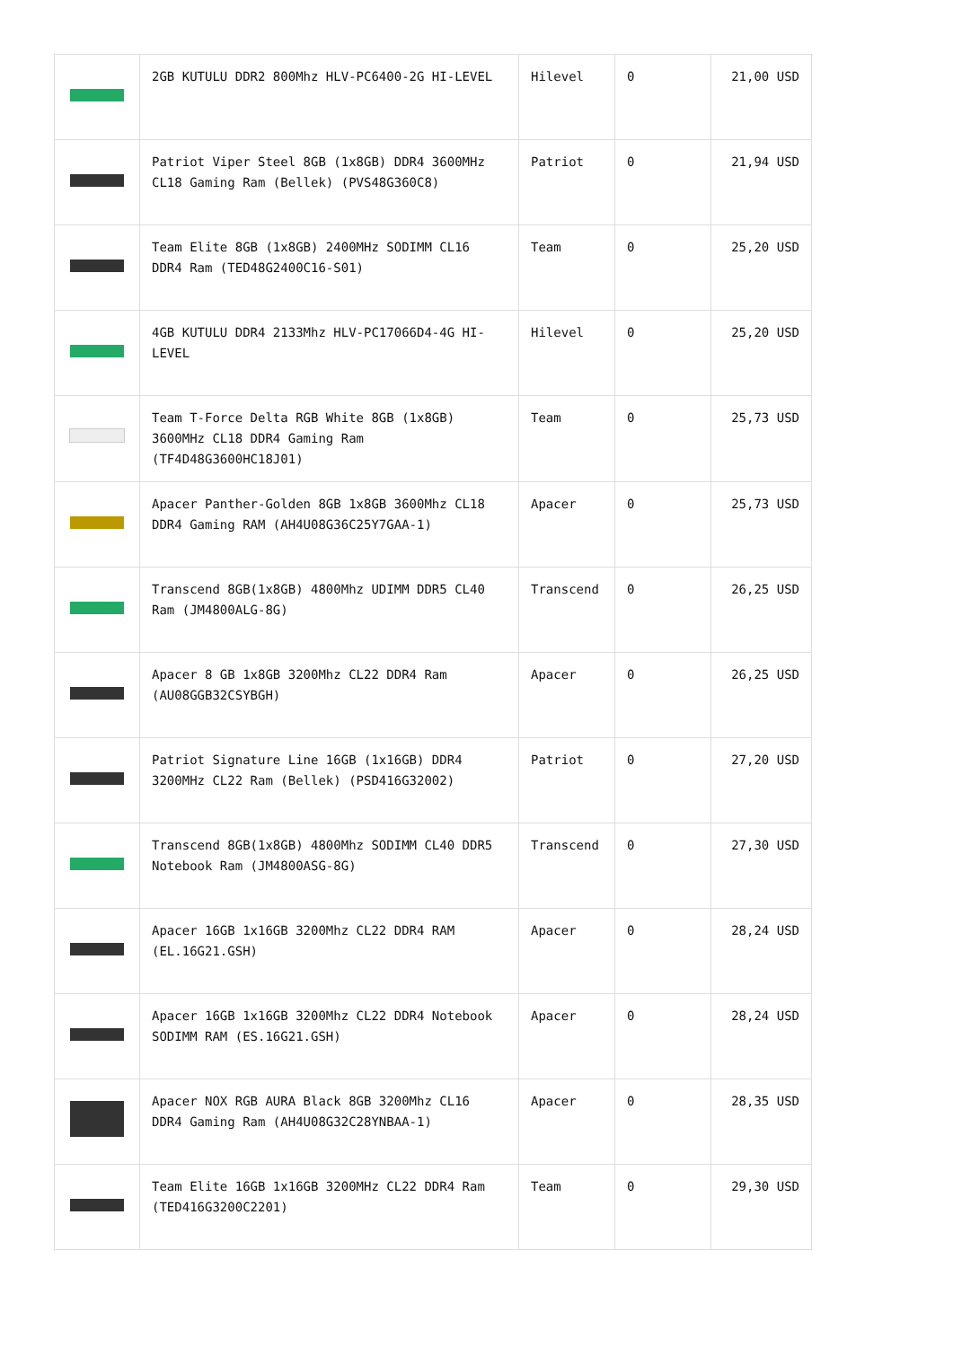| | 2GB KUTULU DDR2 800Mhz HLV-PC6400-2G HI-LEVEL | Hilevel | 0 | 21,00 USD |
| | Patriot Viper Steel 8GB (1x8GB) DDR4 3600MHz CL18 Gaming Ram (Bellek) (PVS48G360C8) | Patriot | 0 | 21,94 USD |
| | Team Elite 8GB (1x8GB) 2400MHz SODIMM CL16 DDR4 Ram (TED48G2400C16-S01) | Team | 0 | 25,20 USD |
| | 4GB KUTULU DDR4 2133Mhz HLV-PC17066D4-4G HI-LEVEL | Hilevel | 0 | 25,20 USD |
| | Team T-Force Delta RGB White 8GB (1x8GB) 3600MHz CL18 DDR4 Gaming Ram (TF4D48G3600HC18J01) | Team | 0 | 25,73 USD |
| | Apacer Panther-Golden 8GB 1x8GB 3600Mhz CL18 DDR4 Gaming RAM (AH4U08G36C25Y7GAA-1) | Apacer | 0 | 25,73 USD |
| | Transcend 8GB(1x8GB) 4800Mhz UDIMM DDR5 CL40 Ram (JM4800ALG-8G) | Transcend | 0 | 26,25 USD |
| | Apacer 8 GB 1x8GB 3200Mhz CL22 DDR4 Ram (AU08GGB32CSYBGH) | Apacer | 0 | 26,25 USD |
| | Patriot Signature Line 16GB (1x16GB) DDR4 3200MHz CL22 Ram (Bellek) (PSD416G32002) | Patriot | 0 | 27,20 USD |
| | Transcend 8GB(1x8GB) 4800Mhz SODIMM CL40 DDR5 Notebook Ram (JM4800ASG-8G) | Transcend | 0 | 27,30 USD |
| | Apacer 16GB 1x16GB 3200Mhz CL22 DDR4 RAM (EL.16G21.GSH) | Apacer | 0 | 28,24 USD |
| | Apacer 16GB 1x16GB 3200Mhz CL22 DDR4 Notebook SODIMM RAM (ES.16G21.GSH) | Apacer | 0 | 28,24 USD |
| | Apacer NOX RGB AURA Black 8GB 3200Mhz CL16 DDR4 Gaming Ram (AH4U08G32C28YNBAA-1) | Apacer | 0 | 28,35 USD |
| | Team Elite 16GB 1x16GB 3200MHz CL22 DDR4 Ram (TED416G3200C2201) | Team | 0 | 29,30 USD |